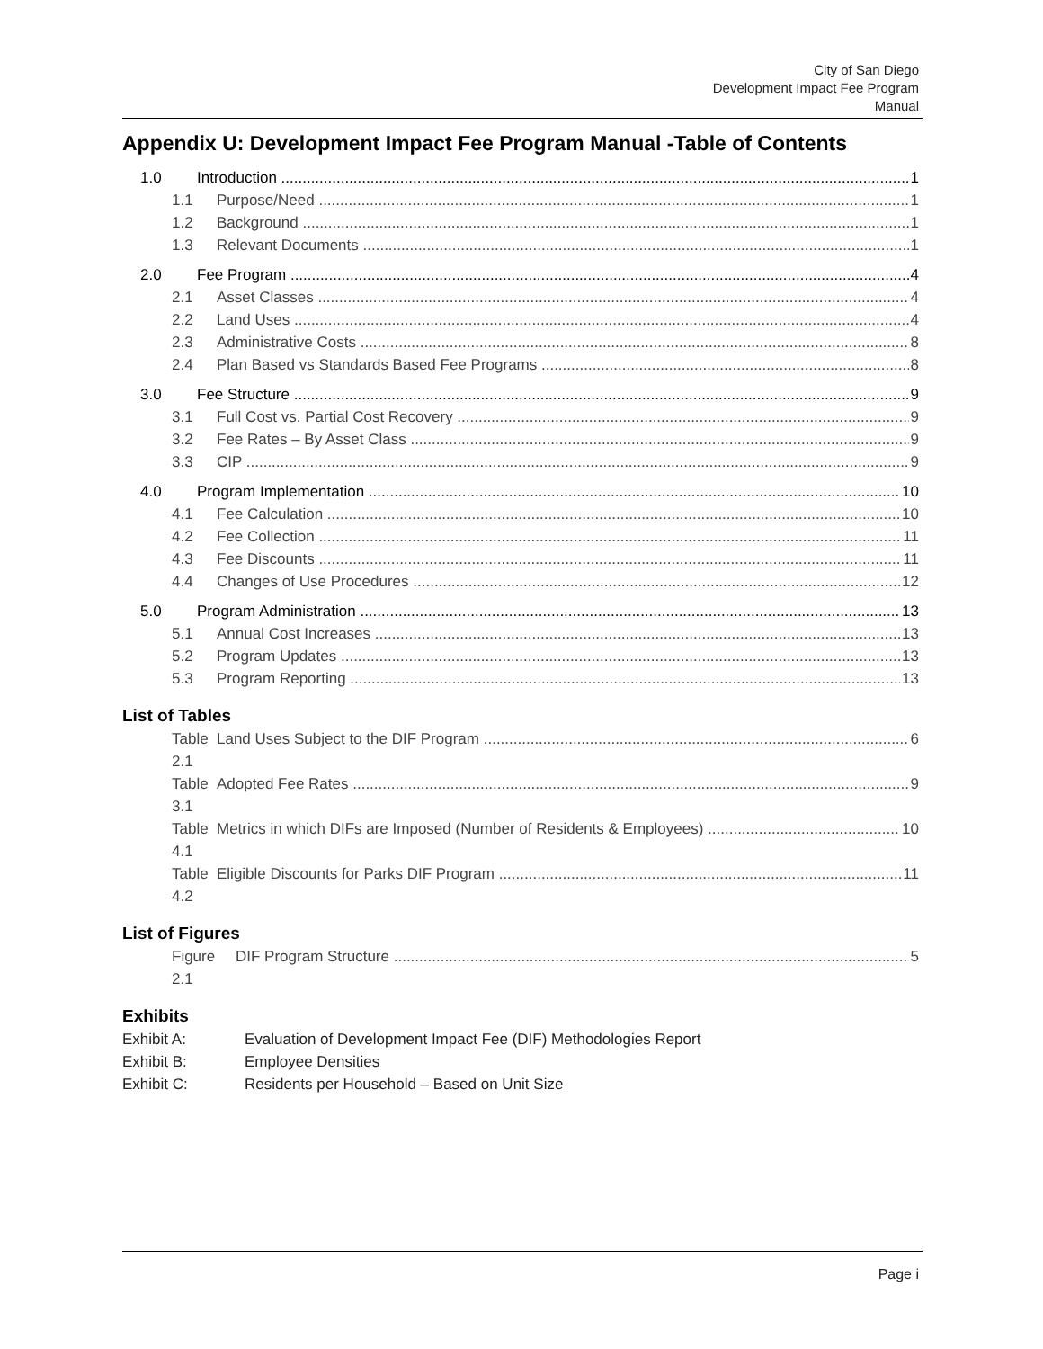City of San Diego
Development Impact Fee Program
Manual
Appendix U: Development Impact Fee Program Manual -Table of Contents
1.0 Introduction 1
1.1 Purpose/Need 1
1.2 Background 1
1.3 Relevant Documents 1
2.0 Fee Program 4
2.1 Asset Classes 4
2.2 Land Uses 4
2.3 Administrative Costs 8
2.4 Plan Based vs Standards Based Fee Programs 8
3.0 Fee Structure 9
3.1 Full Cost vs. Partial Cost Recovery 9
3.2 Fee Rates – By Asset Class 9
3.3 CIP 9
4.0 Program Implementation 10
4.1 Fee Calculation 10
4.2 Fee Collection 11
4.3 Fee Discounts 11
4.4 Changes of Use Procedures 12
5.0 Program Administration 13
5.1 Annual Cost Increases 13
5.2 Program Updates 13
5.3 Program Reporting 13
List of Tables
Table 2.1 Land Uses Subject to the DIF Program 6
Table 3.1 Adopted Fee Rates 9
Table 4.1 Metrics in which DIFs are Imposed (Number of Residents & Employees) 10
Table 4.2 Eligible Discounts for Parks DIF Program 11
List of Figures
Figure 2.1 DIF Program Structure 5
Exhibits
Exhibit A: Evaluation of Development Impact Fee (DIF) Methodologies Report
Exhibit B: Employee Densities
Exhibit C: Residents per Household – Based on Unit Size
Page i